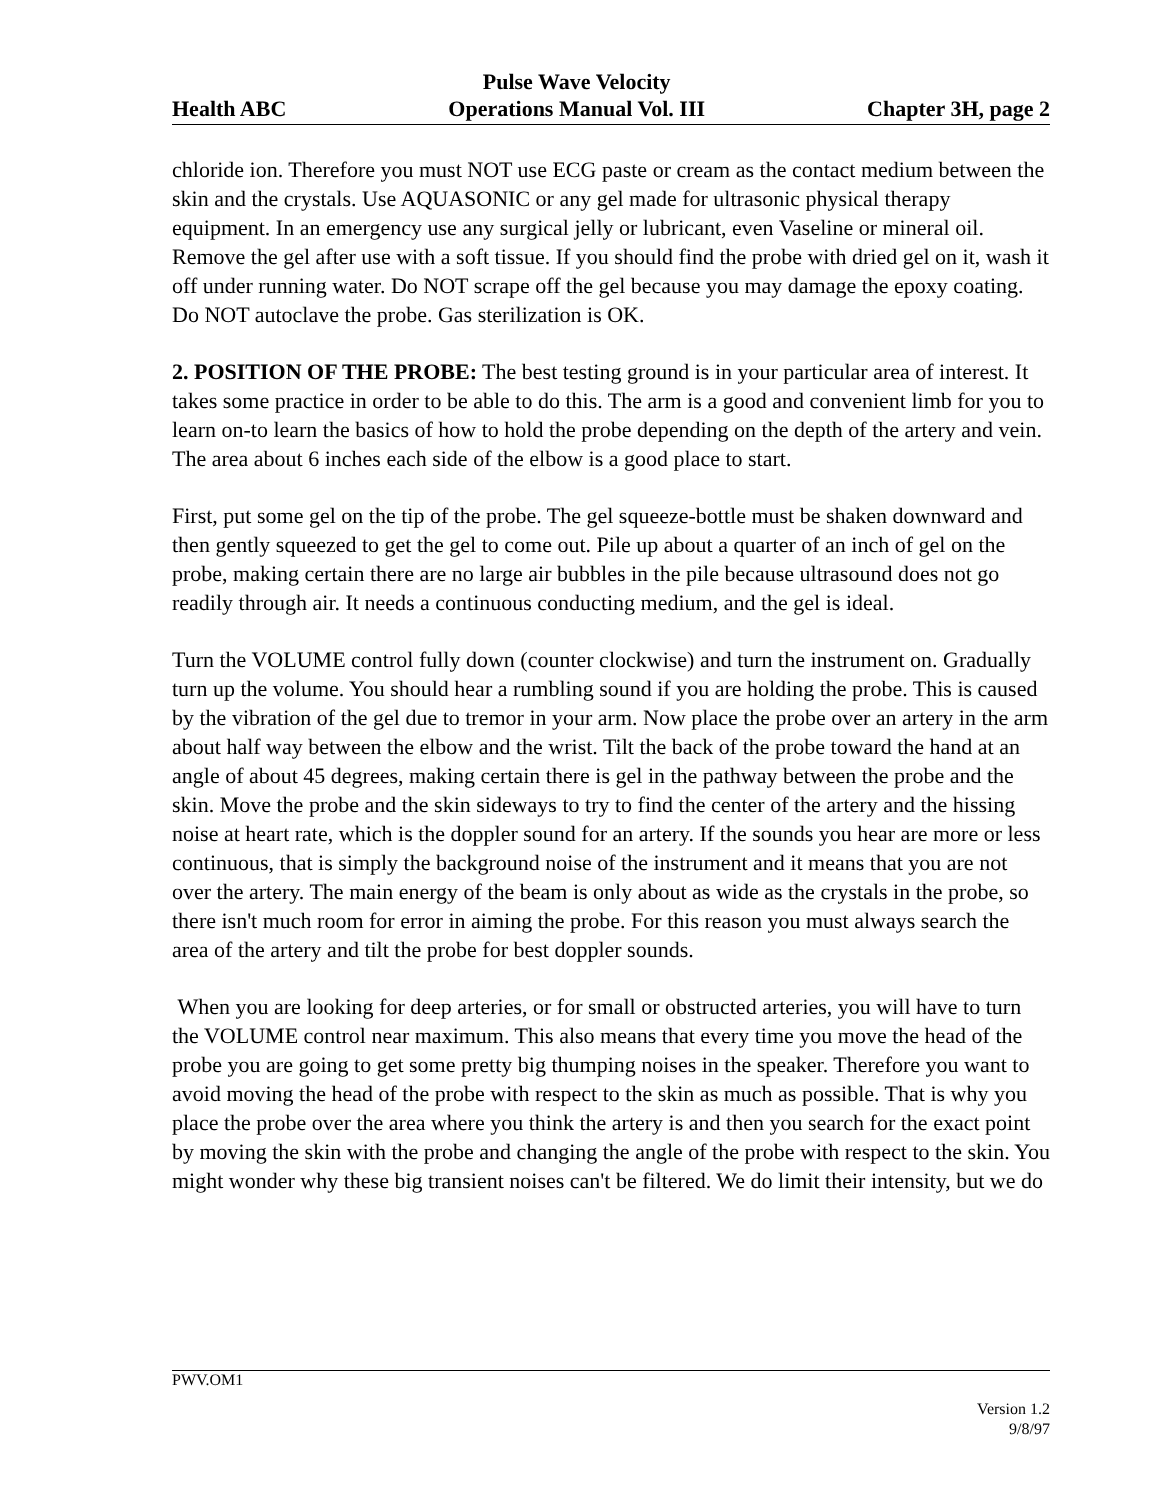Health ABC Pulse Wave Velocity
Operations Manual Vol. III Chapter 3H, page 2
chloride ion. Therefore you must NOT use ECG paste or cream as the contact medium between the skin and the crystals. Use AQUASONIC or any gel made for ultrasonic physical therapy equipment. In an emergency use any surgical jelly or lubricant, even Vaseline or mineral oil. Remove the gel after use with a soft tissue. If you should find the probe with dried gel on it, wash it off under running water. Do NOT scrape off the gel because you may damage the epoxy coating. Do NOT autoclave the probe. Gas sterilization is OK.
2. POSITION OF THE PROBE: The best testing ground is in your particular area of interest. It takes some practice in order to be able to do this. The arm is a good and convenient limb for you to learn on-to learn the basics of how to hold the probe depending on the depth of the artery and vein. The area about 6 inches each side of the elbow is a good place to start.
First, put some gel on the tip of the probe. The gel squeeze-bottle must be shaken downward and then gently squeezed to get the gel to come out. Pile up about a quarter of an inch of gel on the probe, making certain there are no large air bubbles in the pile because ultrasound does not go readily through air. It needs a continuous conducting medium, and the gel is ideal.
Turn the VOLUME control fully down (counter clockwise) and turn the instrument on. Gradually turn up the volume. You should hear a rumbling sound if you are holding the probe. This is caused by the vibration of the gel due to tremor in your arm. Now place the probe over an artery in the arm about half way between the elbow and the wrist. Tilt the back of the probe toward the hand at an angle of about 45 degrees, making certain there is gel in the pathway between the probe and the skin. Move the probe and the skin sideways to try to find the center of the artery and the hissing noise at heart rate, which is the doppler sound for an artery. If the sounds you hear are more or less continuous, that is simply the background noise of the instrument and it means that you are not over the artery. The main energy of the beam is only about as wide as the crystals in the probe, so there isn't much room for error in aiming the probe. For this reason you must always search the area of the artery and tilt the probe for best doppler sounds.
When you are looking for deep arteries, or for small or obstructed arteries, you will have to turn the VOLUME control near maximum. This also means that every time you move the head of the probe you are going to get some pretty big thumping noises in the speaker. Therefore you want to avoid moving the head of the probe with respect to the skin as much as possible. That is why you place the probe over the area where you think the artery is and then you search for the exact point by moving the skin with the probe and changing the angle of the probe with respect to the skin. You might wonder why these big transient noises can't be filtered. We do limit their intensity, but we do
PWV.OM1
Version 1.2
9/8/97